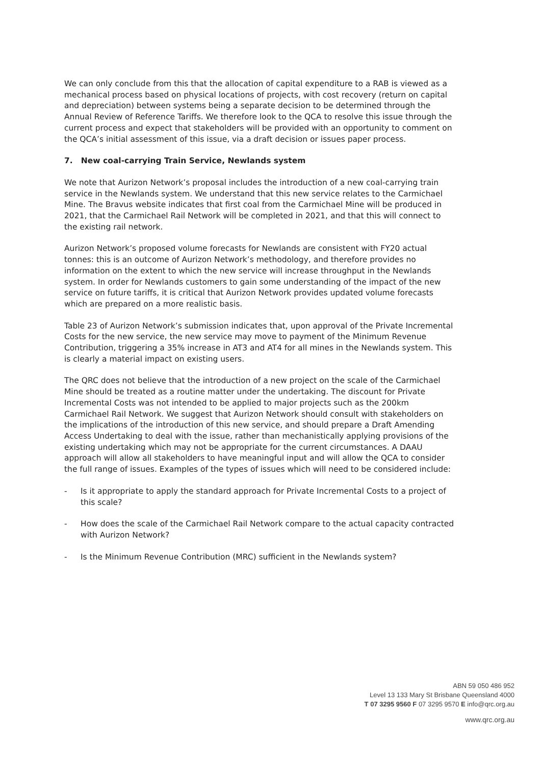We can only conclude from this that the allocation of capital expenditure to a RAB is viewed as a mechanical process based on physical locations of projects, with cost recovery (return on capital and depreciation) between systems being a separate decision to be determined through the Annual Review of Reference Tariffs. We therefore look to the QCA to resolve this issue through the current process and expect that stakeholders will be provided with an opportunity to comment on the QCA’s initial assessment of this issue, via a draft decision or issues paper process.
7. New coal-carrying Train Service, Newlands system
We note that Aurizon Network’s proposal includes the introduction of a new coal-carrying train service in the Newlands system. We understand that this new service relates to the Carmichael Mine. The Bravus website indicates that first coal from the Carmichael Mine will be produced in 2021, that the Carmichael Rail Network will be completed in 2021, and that this will connect to the existing rail network.
Aurizon Network’s proposed volume forecasts for Newlands are consistent with FY20 actual tonnes: this is an outcome of Aurizon Network’s methodology, and therefore provides no information on the extent to which the new service will increase throughput in the Newlands system. In order for Newlands customers to gain some understanding of the impact of the new service on future tariffs, it is critical that Aurizon Network provides updated volume forecasts which are prepared on a more realistic basis.
Table 23 of Aurizon Network’s submission indicates that, upon approval of the Private Incremental Costs for the new service, the new service may move to payment of the Minimum Revenue Contribution, triggering a 35% increase in AT3 and AT4 for all mines in the Newlands system. This is clearly a material impact on existing users.
The QRC does not believe that the introduction of a new project on the scale of the Carmichael Mine should be treated as a routine matter under the undertaking. The discount for Private Incremental Costs was not intended to be applied to major projects such as the 200km Carmichael Rail Network. We suggest that Aurizon Network should consult with stakeholders on the implications of the introduction of this new service, and should prepare a Draft Amending Access Undertaking to deal with the issue, rather than mechanistically applying provisions of the existing undertaking which may not be appropriate for the current circumstances. A DAAU approach will allow all stakeholders to have meaningful input and will allow the QCA to consider the full range of issues. Examples of the types of issues which will need to be considered include:
- Is it appropriate to apply the standard approach for Private Incremental Costs to a project of this scale?
- How does the scale of the Carmichael Rail Network compare to the actual capacity contracted with Aurizon Network?
- Is the Minimum Revenue Contribution (MRC) sufficient in the Newlands system?
ABN 59 050 486 952
Level 13 133 Mary St Brisbane Queensland 4000
T 07 3295 9560 F 07 3295 9570 E info@qrc.org.au
www.qrc.org.au